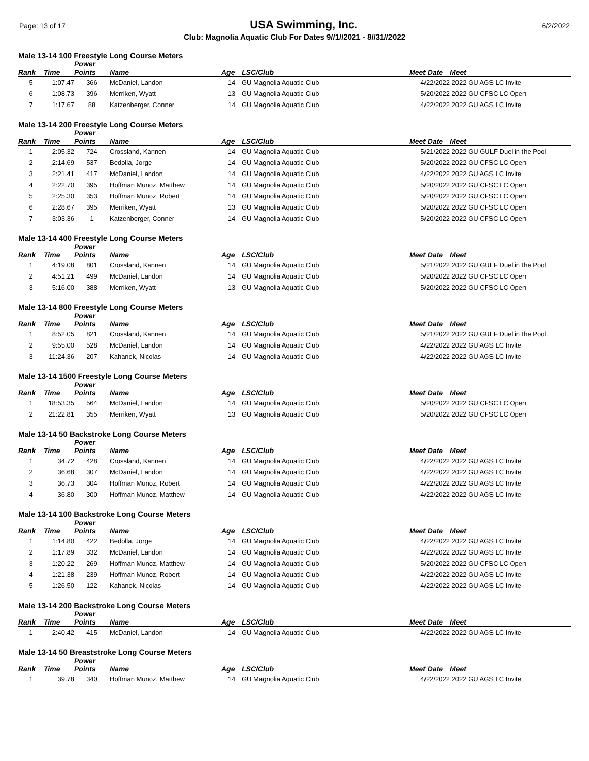Page: 13 of 17 USA Swimming, Inc. 6/2/2022
Club: Magnolia Aquatic Club For Dates 9//1//2021 - 8//31//2022
Male 13-14 100 Freestyle Long Course Meters
| | | Power | | | | | |
| --- | --- | --- | --- | --- | --- | --- | --- |
| Rank | Time | Points | Name | Age | LSC/Club | Meet Date | Meet |
| 5 | 1:07.47 | 366 | McDaniel, Landon | 14 | GU Magnolia Aquatic Club | 4/22/2022 | 2022 GU AGS LC Invite |
| 6 | 1:08.73 | 396 | Merriken, Wyatt | 13 | GU Magnolia Aquatic Club | 5/20/2022 | 2022 GU CFSC LC Open |
| 7 | 1:17.67 | 88 | Katzenberger, Conner | 14 | GU Magnolia Aquatic Club | 4/22/2022 | 2022 GU AGS LC Invite |
Male 13-14 200 Freestyle Long Course Meters
| | | Power | | | | | |
| --- | --- | --- | --- | --- | --- | --- | --- |
| Rank | Time | Points | Name | Age | LSC/Club | Meet Date | Meet |
| 1 | 2:05.32 | 724 | Crossland, Kannen | 14 | GU Magnolia Aquatic Club | 5/21/2022 | 2022 GU GULF Duel in the Pool |
| 2 | 2:14.69 | 537 | Bedolla, Jorge | 14 | GU Magnolia Aquatic Club | 5/20/2022 | 2022 GU CFSC LC Open |
| 3 | 2:21.41 | 417 | McDaniel, Landon | 14 | GU Magnolia Aquatic Club | 4/22/2022 | 2022 GU AGS LC Invite |
| 4 | 2:22.70 | 395 | Hoffman Munoz, Matthew | 14 | GU Magnolia Aquatic Club | 5/20/2022 | 2022 GU CFSC LC Open |
| 5 | 2:25.30 | 353 | Hoffman Munoz, Robert | 14 | GU Magnolia Aquatic Club | 5/20/2022 | 2022 GU CFSC LC Open |
| 6 | 2:28.67 | 395 | Merriken, Wyatt | 13 | GU Magnolia Aquatic Club | 5/20/2022 | 2022 GU CFSC LC Open |
| 7 | 3:03.36 | 1 | Katzenberger, Conner | 14 | GU Magnolia Aquatic Club | 5/20/2022 | 2022 GU CFSC LC Open |
Male 13-14 400 Freestyle Long Course Meters
| | | Power | | | | | |
| --- | --- | --- | --- | --- | --- | --- | --- |
| Rank | Time | Points | Name | Age | LSC/Club | Meet Date | Meet |
| 1 | 4:19.08 | 801 | Crossland, Kannen | 14 | GU Magnolia Aquatic Club | 5/21/2022 | 2022 GU GULF Duel in the Pool |
| 2 | 4:51.21 | 499 | McDaniel, Landon | 14 | GU Magnolia Aquatic Club | 5/20/2022 | 2022 GU CFSC LC Open |
| 3 | 5:16.00 | 388 | Merriken, Wyatt | 13 | GU Magnolia Aquatic Club | 5/20/2022 | 2022 GU CFSC LC Open |
Male 13-14 800 Freestyle Long Course Meters
| | | Power | | | | | |
| --- | --- | --- | --- | --- | --- | --- | --- |
| Rank | Time | Points | Name | Age | LSC/Club | Meet Date | Meet |
| 1 | 8:52.05 | 821 | Crossland, Kannen | 14 | GU Magnolia Aquatic Club | 5/21/2022 | 2022 GU GULF Duel in the Pool |
| 2 | 9:55.00 | 528 | McDaniel, Landon | 14 | GU Magnolia Aquatic Club | 4/22/2022 | 2022 GU AGS LC Invite |
| 3 | 11:24.36 | 207 | Kahanek, Nicolas | 14 | GU Magnolia Aquatic Club | 4/22/2022 | 2022 GU AGS LC Invite |
Male 13-14 1500 Freestyle Long Course Meters
| | | Power | | | | | |
| --- | --- | --- | --- | --- | --- | --- | --- |
| Rank | Time | Points | Name | Age | LSC/Club | Meet Date | Meet |
| 1 | 18:53.35 | 564 | McDaniel, Landon | 14 | GU Magnolia Aquatic Club | 5/20/2022 | 2022 GU CFSC LC Open |
| 2 | 21:22.81 | 355 | Merriken, Wyatt | 13 | GU Magnolia Aquatic Club | 5/20/2022 | 2022 GU CFSC LC Open |
Male 13-14 50 Backstroke Long Course Meters
| | | Power | | | | | |
| --- | --- | --- | --- | --- | --- | --- | --- |
| Rank | Time | Points | Name | Age | LSC/Club | Meet Date | Meet |
| 1 | 34.72 | 428 | Crossland, Kannen | 14 | GU Magnolia Aquatic Club | 4/22/2022 | 2022 GU AGS LC Invite |
| 2 | 36.68 | 307 | McDaniel, Landon | 14 | GU Magnolia Aquatic Club | 4/22/2022 | 2022 GU AGS LC Invite |
| 3 | 36.73 | 304 | Hoffman Munoz, Robert | 14 | GU Magnolia Aquatic Club | 4/22/2022 | 2022 GU AGS LC Invite |
| 4 | 36.80 | 300 | Hoffman Munoz, Matthew | 14 | GU Magnolia Aquatic Club | 4/22/2022 | 2022 GU AGS LC Invite |
Male 13-14 100 Backstroke Long Course Meters
| | | Power | | | | | |
| --- | --- | --- | --- | --- | --- | --- | --- |
| Rank | Time | Points | Name | Age | LSC/Club | Meet Date | Meet |
| 1 | 1:14.80 | 422 | Bedolla, Jorge | 14 | GU Magnolia Aquatic Club | 4/22/2022 | 2022 GU AGS LC Invite |
| 2 | 1:17.89 | 332 | McDaniel, Landon | 14 | GU Magnolia Aquatic Club | 4/22/2022 | 2022 GU AGS LC Invite |
| 3 | 1:20.22 | 269 | Hoffman Munoz, Matthew | 14 | GU Magnolia Aquatic Club | 5/20/2022 | 2022 GU CFSC LC Open |
| 4 | 1:21.38 | 239 | Hoffman Munoz, Robert | 14 | GU Magnolia Aquatic Club | 4/22/2022 | 2022 GU AGS LC Invite |
| 5 | 1:26.50 | 122 | Kahanek, Nicolas | 14 | GU Magnolia Aquatic Club | 4/22/2022 | 2022 GU AGS LC Invite |
Male 13-14 200 Backstroke Long Course Meters
| | | Power | | | | | |
| --- | --- | --- | --- | --- | --- | --- | --- |
| Rank | Time | Points | Name | Age | LSC/Club | Meet Date | Meet |
| 1 | 2:40.42 | 415 | McDaniel, Landon | 14 | GU Magnolia Aquatic Club | 4/22/2022 | 2022 GU AGS LC Invite |
Male 13-14 50 Breaststroke Long Course Meters
| | | Power | | | | | |
| --- | --- | --- | --- | --- | --- | --- | --- |
| Rank | Time | Points | Name | Age | LSC/Club | Meet Date | Meet |
| 1 | 39.78 | 340 | Hoffman Munoz, Matthew | 14 | GU Magnolia Aquatic Club | 4/22/2022 | 2022 GU AGS LC Invite |